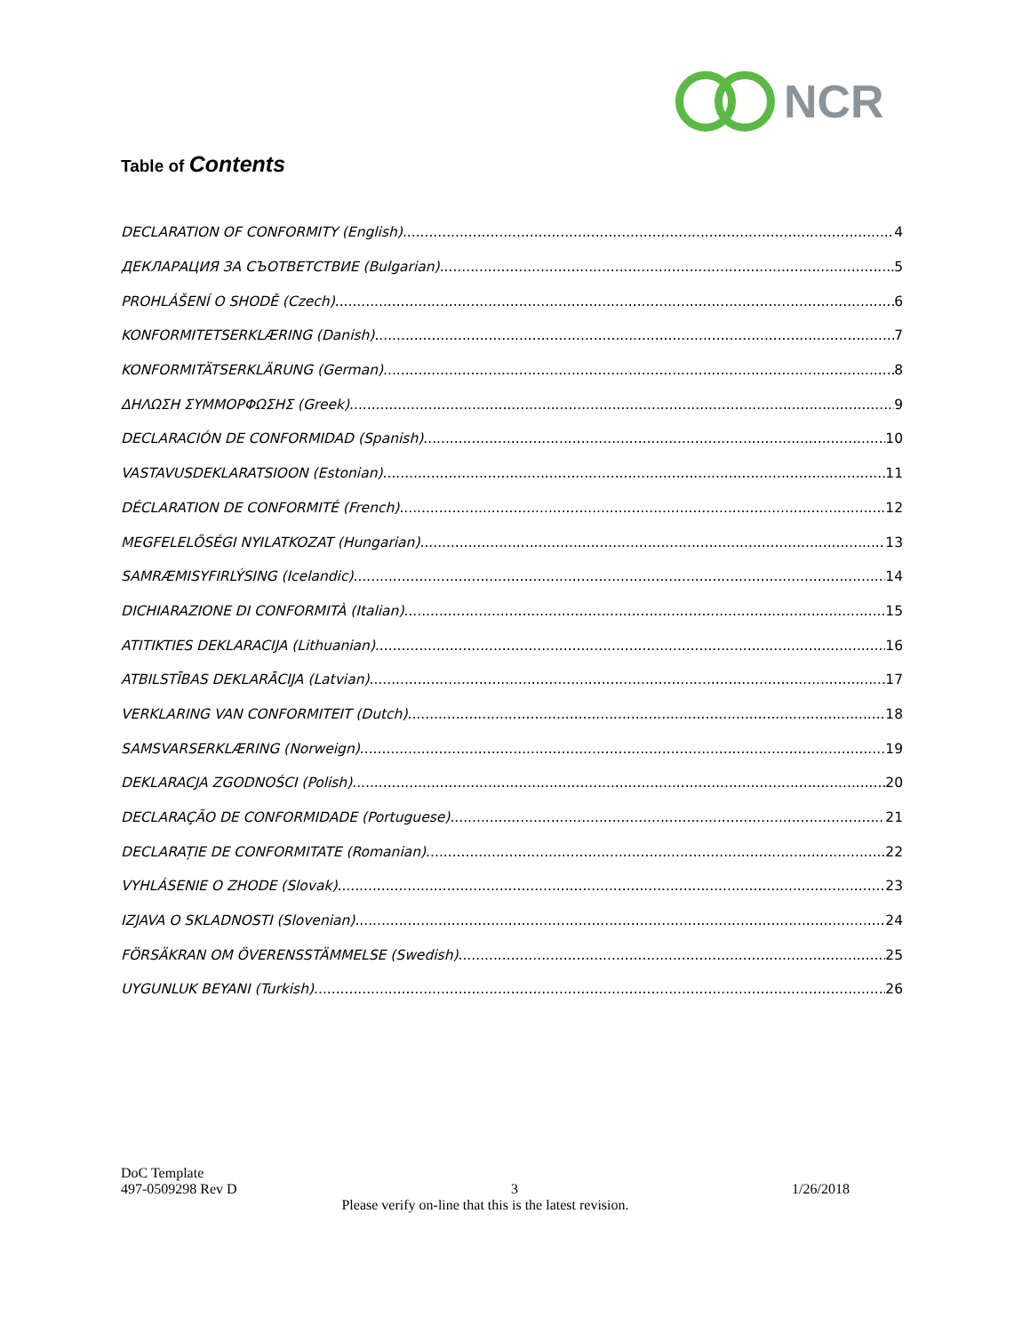NCR
Table of Contents
DECLARATION OF CONFORMITY (English) 4
ДЕКЛАРАЦИЯ ЗА СЪОТВЕТСТВИЕ (Bulgarian) 5
PROHLÁŠENÍ O SHODĚ (Czech) 6
KONFORMITETSERKLÆRING (Danish) 7
KONFORMITÄTSERKLÄRUNG (German) 8
ΔΗΛΩΣΗ ΣΥΜΜΟΡΦΩΣΗΣ (Greek) 9
DECLARACIÓN DE CONFORMIDAD (Spanish) 10
VASTAVUSDEKLARATSIOON (Estonian) 11
DÉCLARATION DE CONFORMITÉ (French) 12
MEGFELELŐSÉGI NYILATKOZAT (Hungarian) 13
SAMRÆMISYFIRLÝSING (Icelandic) 14
DICHIARAZIONE DI CONFORMITÀ (Italian) 15
ATITIKTIES DEKLARACIJA (Lithuanian) 16
ATBILSTĪBAS DEKLARĀCIJA (Latvian) 17
VERKLARING VAN CONFORMITEIT (Dutch) 18
SAMSVARSERKLÆRING (Norweign) 19
DEKLARACJA ZGODNOŚCI (Polish) 20
DECLARAÇÃO DE CONFORMIDADE (Portuguese) 21
DECLARAȚIE DE CONFORMITATE (Romanian) 22
VYHLÁSENIE O ZHODE (Slovak) 23
IZJAVA O SKLADNOSTI (Slovenian) 24
FÖRSÄKRAN OM ÖVERENSSTÄMMELSE (Swedish) 25
UYGUNLUK BEYANI (Turkish) 26
DoC Template
497-0509298 Rev D 3 1/26/2018
Please verify on-line that this is the latest revision.